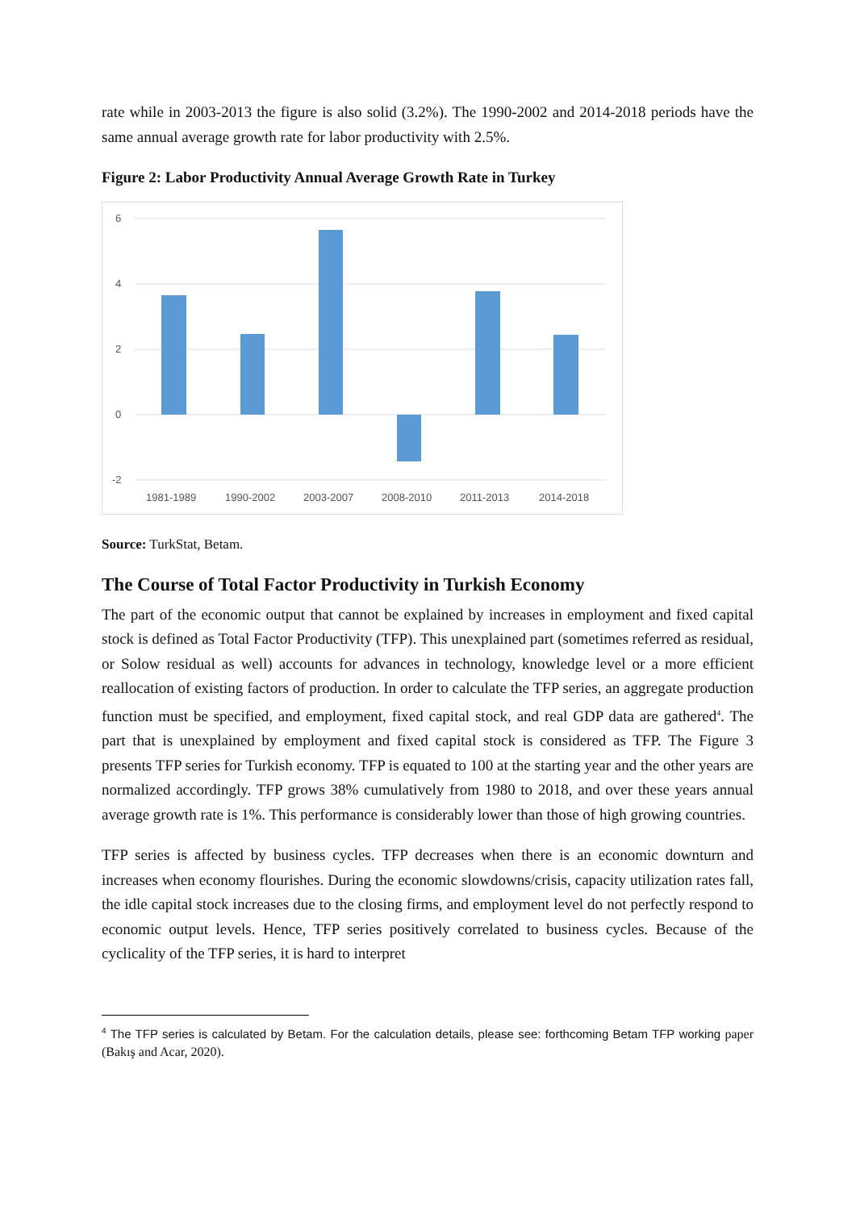rate while in 2003-2013 the figure is also solid (3.2%). The 1990-2002 and 2014-2018 periods have the same annual average growth rate for labor productivity with 2.5%.
Figure 2: Labor Productivity Annual Average Growth Rate in Turkey
6
4
2
0
-2
1981-1989
1990-2002
2003-2007
2008-2010
2011-2013
2014-2018
Source: TurkStat, Betam.
The Course of Total Factor Productivity in Turkish Economy
The part of the economic output that cannot be explained by increases in employment and fixed capital stock is defined as Total Factor Productivity (TFP). This unexplained part (sometimes referred as residual, or Solow residual as well) accounts for advances in technology, knowledge level or a more efficient reallocation of existing factors of production. In order to calculate the TFP series, an aggregate production function must be specified, and employment, fixed capital stock, and real GDP data are gathered<sup>4</sup>. The part that is unexplained by employment and fixed capital stock is considered as TFP. The Figure 3 presents TFP series for Turkish economy. TFP is equated to 100 at the starting year and the other years are normalized accordingly. TFP grows 38% cumulatively from 1980 to 2018, and over these years annual average growth rate is 1%. This performance is considerably lower than those of high growing countries.
TFP series is affected by business cycles. TFP decreases when there is an economic downturn and increases when economy flourishes. During the economic slowdowns/crisis, capacity utilization rates fall, the idle capital stock increases due to the closing firms, and employment level do not perfectly respond to economic output levels. Hence, TFP series positively correlated to business cycles. Because of the cyclicality of the TFP series, it is hard to interpret
<sup>4</sup> The TFP series is calculated by Betam. For the calculation details, please see: forthcoming Betam TFP working paper (Bakış and Acar, 2020).